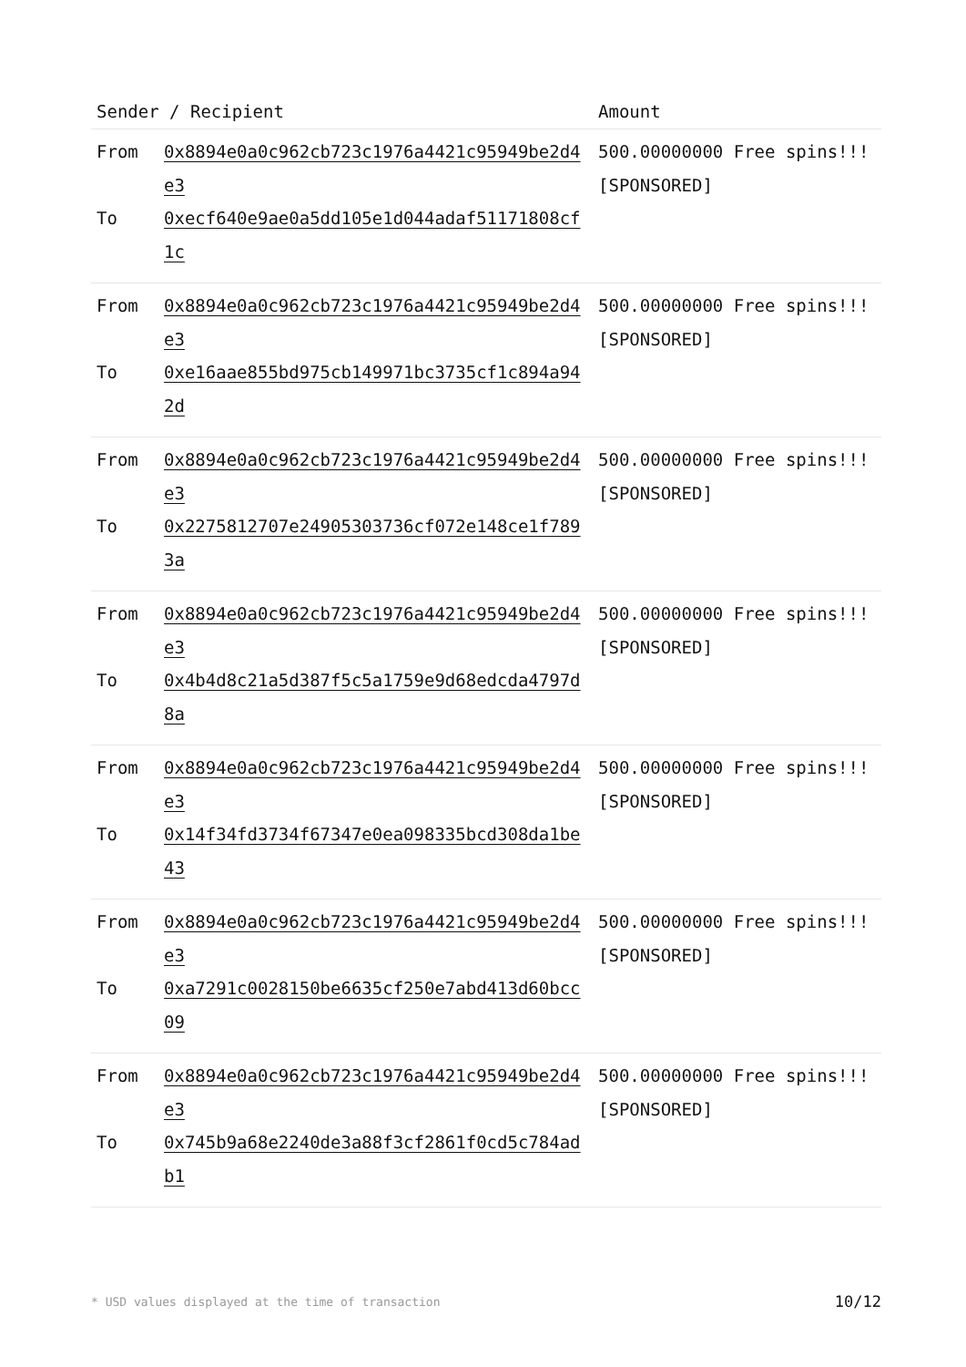| Sender / Recipient | | Amount |
| --- | --- | --- |
| From To | 0x8894e0a0c962cb723c1976a4421c95949be2d4e3 0xecf640e9ae0a5dd105e1d044adaf51171808cf1c | 500.00000000 Free spins!!! [SPONSORED] |
| From To | 0x8894e0a0c962cb723c1976a4421c95949be2d4e3 0xe16aae855bd975cb149971bc3735cf1c894a942d | 500.00000000 Free spins!!! [SPONSORED] |
| From To | 0x8894e0a0c962cb723c1976a4421c95949be2d4e3 0x2275812707e24905303736cf072e148ce1f7893a | 500.00000000 Free spins!!! [SPONSORED] |
| From To | 0x8894e0a0c962cb723c1976a4421c95949be2d4e3 0x4b4d8c21a5d387f5c5a1759e9d68edcda4797d8a | 500.00000000 Free spins!!! [SPONSORED] |
| From To | 0x8894e0a0c962cb723c1976a4421c95949be2d4e3 0x14f34fd3734f67347e0ea098335bcd308da1be43 | 500.00000000 Free spins!!! [SPONSORED] |
| From To | 0x8894e0a0c962cb723c1976a4421c95949be2d4e3 0xa7291c0028150be6635cf250e7abd413d60bcc09 | 500.00000000 Free spins!!! [SPONSORED] |
| From To | 0x8894e0a0c962cb723c1976a4421c95949be2d4e3 0x745b9a68e2240de3a88f3cf2861f0cd5c784adb1 | 500.00000000 Free spins!!! [SPONSORED] |
* USD values displayed at the time of transaction 10/12